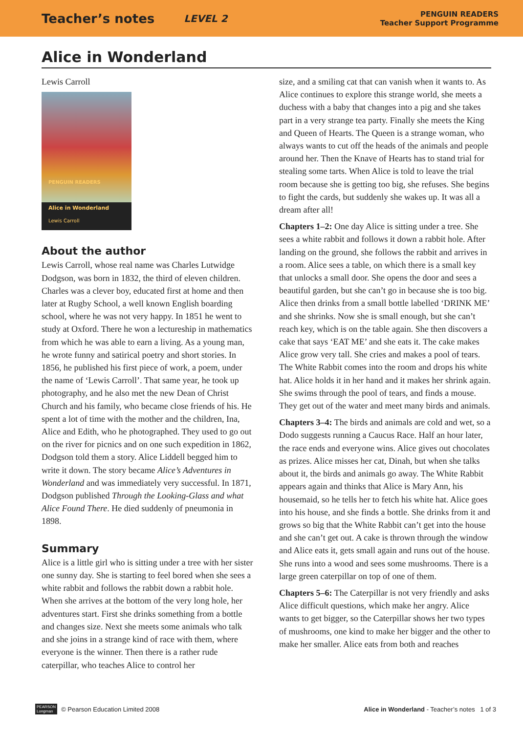Teacher’s notes LEVEL 2
PENGUIN READERS
Teacher Support Programme
Alice in Wonderland
Lewis Carroll
PENGUIN READERS
Alice in Wonderland
Lewis Carroll
About the author
Lewis Carroll, whose real name was Charles Lutwidge Dodgson, was born in 1832, the third of eleven children. Charles was a clever boy, educated first at home and then later at Rugby School, a well known English boarding school, where he was not very happy. In 1851 he went to study at Oxford. There he won a lectureship in mathematics from which he was able to earn a living. As a young man, he wrote funny and satirical poetry and short stories. In 1856, he published his first piece of work, a poem, under the name of ‘Lewis Carroll’. That same year, he took up photography, and he also met the new Dean of Christ Church and his family, who became close friends of his. He spent a lot of time with the mother and the children, Ina, Alice and Edith, who he photographed. They used to go out on the river for picnics and on one such expedition in 1862, Dodgson told them a story. Alice Liddell begged him to write it down. The story became Alice’s Adventures in Wonderland and was immediately very successful. In 1871, Dodgson published Through the Looking-Glass and what Alice Found There. He died suddenly of pneumonia in 1898.
Summary
Alice is a little girl who is sitting under a tree with her sister one sunny day. She is starting to feel bored when she sees a white rabbit and follows the rabbit down a rabbit hole. When she arrives at the bottom of the very long hole, her adventures start. First she drinks something from a bottle and changes size. Next she meets some animals who talk and she joins in a strange kind of race with them, where everyone is the winner. Then there is a rather rude caterpillar, who teaches Alice to control her
size, and a smiling cat that can vanish when it wants to. As Alice continues to explore this strange world, she meets a duchess with a baby that changes into a pig and she takes part in a very strange tea party. Finally she meets the King and Queen of Hearts. The Queen is a strange woman, who always wants to cut off the heads of the animals and people around her. Then the Knave of Hearts has to stand trial for stealing some tarts. When Alice is told to leave the trial room because she is getting too big, she refuses. She begins to fight the cards, but suddenly she wakes up. It was all a dream after all!
Chapters 1–2: One day Alice is sitting under a tree. She sees a white rabbit and follows it down a rabbit hole. After landing on the ground, she follows the rabbit and arrives in a room. Alice sees a table, on which there is a small key that unlocks a small door. She opens the door and sees a beautiful garden, but she can’t go in because she is too big. Alice then drinks from a small bottle labelled ‘DRINK ME’ and she shrinks. Now she is small enough, but she can’t reach key, which is on the table again. She then discovers a cake that says ‘EAT ME’ and she eats it. The cake makes Alice grow very tall. She cries and makes a pool of tears. The White Rabbit comes into the room and drops his white hat. Alice holds it in her hand and it makes her shrink again. She swims through the pool of tears, and finds a mouse. They get out of the water and meet many birds and animals.
Chapters 3–4: The birds and animals are cold and wet, so a Dodo suggests running a Caucus Race. Half an hour later, the race ends and everyone wins. Alice gives out chocolates as prizes. Alice misses her cat, Dinah, but when she talks about it, the birds and animals go away. The White Rabbit appears again and thinks that Alice is Mary Ann, his housemaid, so he tells her to fetch his white hat. Alice goes into his house, and she finds a bottle. She drinks from it and grows so big that the White Rabbit can’t get into the house and she can’t get out. A cake is thrown through the window and Alice eats it, gets small again and runs out of the house. She runs into a wood and sees some mushrooms. There is a large green caterpillar on top of one of them.
Chapters 5–6: The Caterpillar is not very friendly and asks Alice difficult questions, which make her angry. Alice wants to get bigger, so the Caterpillar shows her two types of mushrooms, one kind to make her bigger and the other to make her smaller. Alice eats from both and reaches
PEARSON
Longman © Pearson Education Limited 2008 Alice in Wonderland - Teacher’s notes 1 of 3